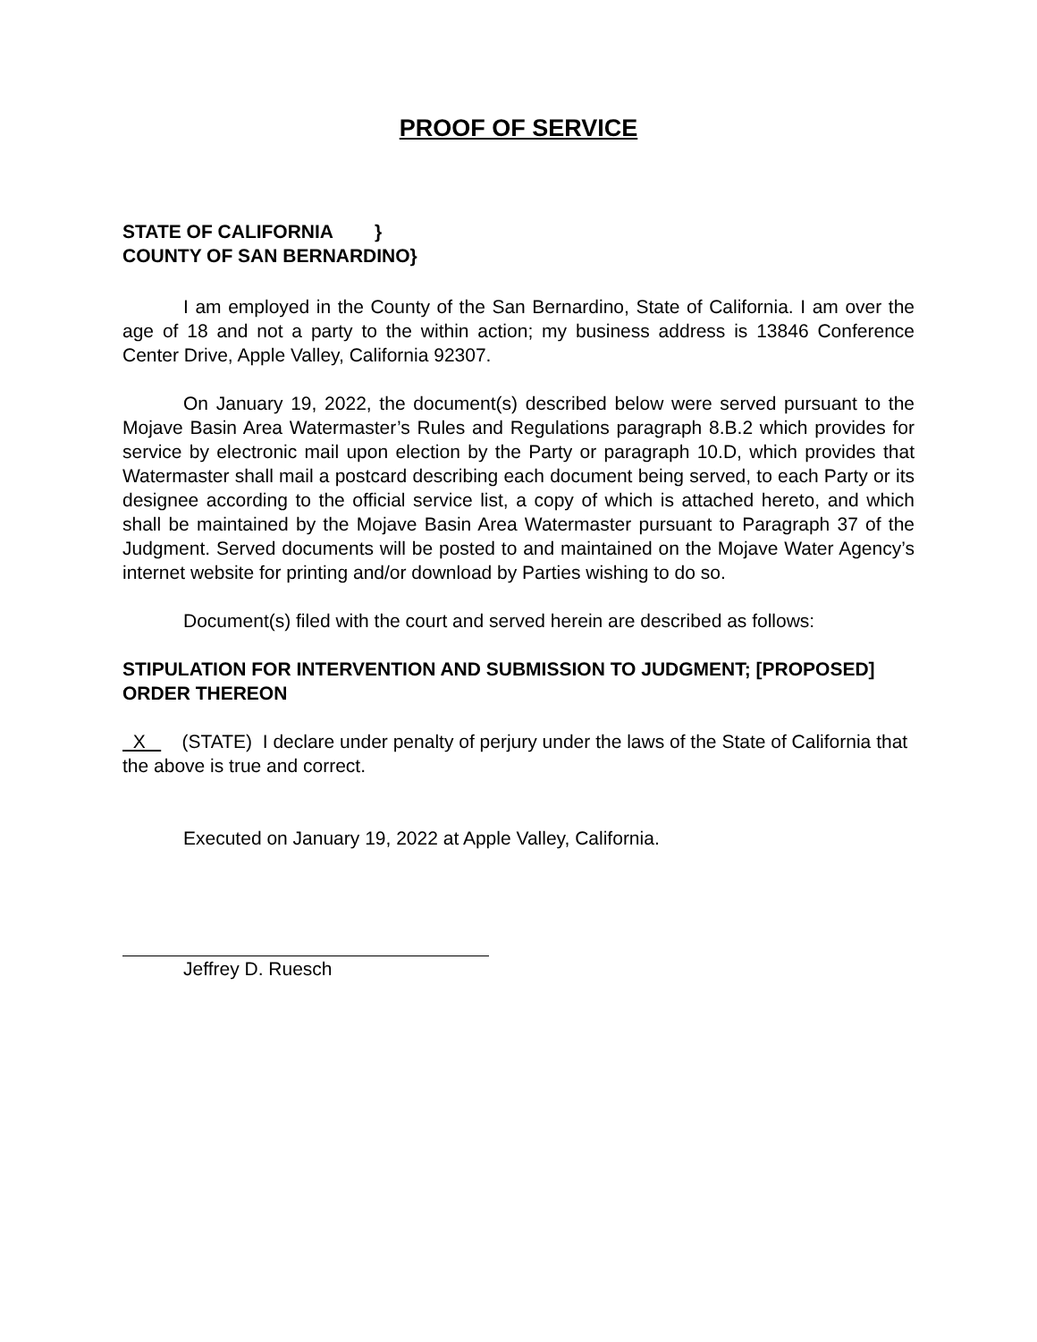PROOF OF SERVICE
STATE OF CALIFORNIA }
COUNTY OF SAN BERNARDINO}
I am employed in the County of the San Bernardino, State of California. I am over the age of 18 and not a party to the within action; my business address is 13846 Conference Center Drive, Apple Valley, California 92307.
On January 19, 2022, the document(s) described below were served pursuant to the Mojave Basin Area Watermaster’s Rules and Regulations paragraph 8.B.2 which provides for service by electronic mail upon election by the Party or paragraph 10.D, which provides that Watermaster shall mail a postcard describing each document being served, to each Party or its designee according to the official service list, a copy of which is attached hereto, and which shall be maintained by the Mojave Basin Area Watermaster pursuant to Paragraph 37 of the Judgment. Served documents will be posted to and maintained on the Mojave Water Agency’s internet website for printing and/or download by Parties wishing to do so.
Document(s) filed with the court and served herein are described as follows:
STIPULATION FOR INTERVENTION AND SUBMISSION TO JUDGMENT; [PROPOSED] ORDER THEREON
X (STATE) I declare under penalty of perjury under the laws of the State of California that the above is true and correct.
Executed on January 19, 2022 at Apple Valley, California.
Jeffrey D. Ruesch